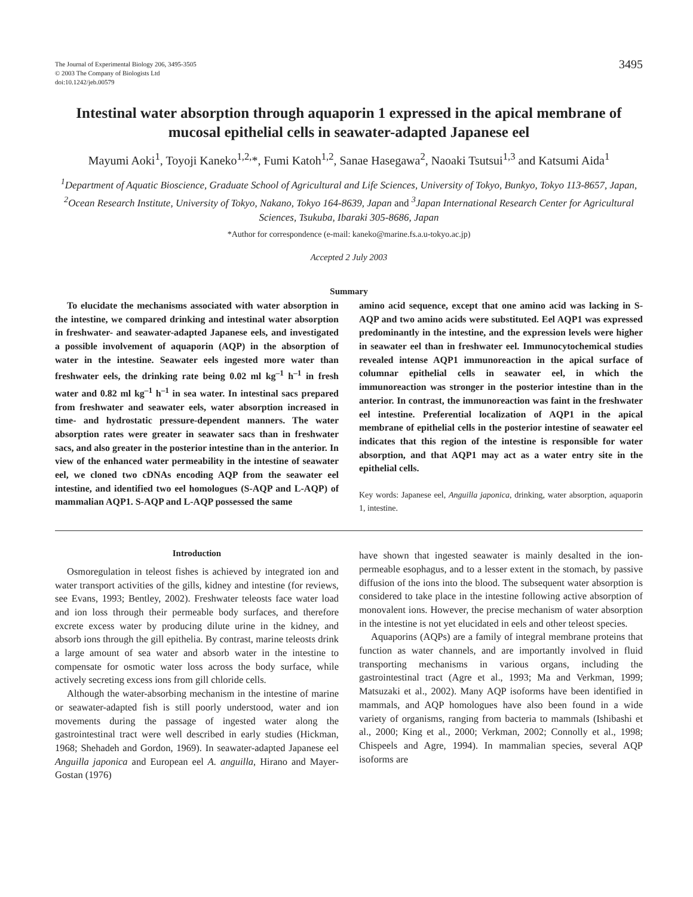The Journal of Experimental Biology 206, 3495-3505
© 2003 The Company of Biologists Ltd
doi:10.1242/jeb.00579
3495
Intestinal water absorption through aquaporin 1 expressed in the apical membrane of mucosal epithelial cells in seawater-adapted Japanese eel
Mayumi Aoki<sup>1</sup>, Toyoji Kaneko<sup>1,2,</sup>*, Fumi Katoh<sup>1,2</sup>, Sanae Hasegawa<sup>2</sup>, Naoaki Tsutsui<sup>1,3</sup> and Katsumi Aida<sup>1</sup>
<sup>1</sup> Department of Aquatic Bioscience, Graduate School of Agricultural and Life Sciences, University of Tokyo, Bunkyo, Tokyo 113-8657, Japan, <sup>2</sup>Ocean Research Institute, University of Tokyo, Nakano, Tokyo 164-8639, Japan and <sup>3</sup>Japan International Research Center for Agricultural Sciences, Tsukuba, Ibaraki 305-8686, Japan
*Author for correspondence (e-mail: kaneko@marine.fs.a.u-tokyo.ac.jp)
Accepted 2 July 2003
Summary
To elucidate the mechanisms associated with water absorption in the intestine, we compared drinking and intestinal water absorption in freshwater- and seawater-adapted Japanese eels, and investigated a possible involvement of aquaporin (AQP) in the absorption of water in the intestine. Seawater eels ingested more water than freshwater eels, the drinking rate being 0.02 ml kg<sup>–1</sup> h<sup>–1</sup> in fresh water and 0.82 ml kg<sup>–1</sup> h<sup>–1</sup> in sea water. In intestinal sacs prepared from freshwater and seawater eels, water absorption increased in time- and hydrostatic pressure-dependent manners. The water absorption rates were greater in seawater sacs than in freshwater sacs, and also greater in the posterior intestine than in the anterior. In view of the enhanced water permeability in the intestine of seawater eel, we cloned two cDNAs encoding AQP from the seawater eel intestine, and identified two eel homologues (S-AQP and L-AQP) of mammalian AQP1. S-AQP and L-AQP possessed the same
amino acid sequence, except that one amino acid was lacking in S-AQP and two amino acids were substituted. Eel AQP1 was expressed predominantly in the intestine, and the expression levels were higher in seawater eel than in freshwater eel. Immunocytochemical studies revealed intense AQP1 immunoreaction in the apical surface of columnar epithelial cells in seawater eel, in which the immunoreaction was stronger in the posterior intestine than in the anterior. In contrast, the immunoreaction was faint in the freshwater eel intestine. Preferential localization of AQP1 in the apical membrane of epithelial cells in the posterior intestine of seawater eel indicates that this region of the intestine is responsible for water absorption, and that AQP1 may act as a water entry site in the epithelial cells.
Key words: Japanese eel, Anguilla japonica, drinking, water absorption, aquaporin 1, intestine.
Introduction
Osmoregulation in teleost fishes is achieved by integrated ion and water transport activities of the gills, kidney and intestine (for reviews, see Evans, 1993; Bentley, 2002). Freshwater teleosts face water load and ion loss through their permeable body surfaces, and therefore excrete excess water by producing dilute urine in the kidney, and absorb ions through the gill epithelia. By contrast, marine teleosts drink a large amount of sea water and absorb water in the intestine to compensate for osmotic water loss across the body surface, while actively secreting excess ions from gill chloride cells.
Although the water-absorbing mechanism in the intestine of marine or seawater-adapted fish is still poorly understood, water and ion movements during the passage of ingested water along the gastrointestinal tract were well described in early studies (Hickman, 1968; Shehadeh and Gordon, 1969). In seawater-adapted Japanese eel Anguilla japonica and European eel A. anguilla, Hirano and Mayer-Gostan (1976)
have shown that ingested seawater is mainly desalted in the ion-permeable esophagus, and to a lesser extent in the stomach, by passive diffusion of the ions into the blood. The subsequent water absorption is considered to take place in the intestine following active absorption of monovalent ions. However, the precise mechanism of water absorption in the intestine is not yet elucidated in eels and other teleost species.
Aquaporins (AQPs) are a family of integral membrane proteins that function as water channels, and are importantly involved in fluid transporting mechanisms in various organs, including the gastrointestinal tract (Agre et al., 1993; Ma and Verkman, 1999; Matsuzaki et al., 2002). Many AQP isoforms have been identified in mammals, and AQP homologues have also been found in a wide variety of organisms, ranging from bacteria to mammals (Ishibashi et al., 2000; King et al., 2000; Verkman, 2002; Connolly et al., 1998; Chispeels and Agre, 1994). In mammalian species, several AQP isoforms are